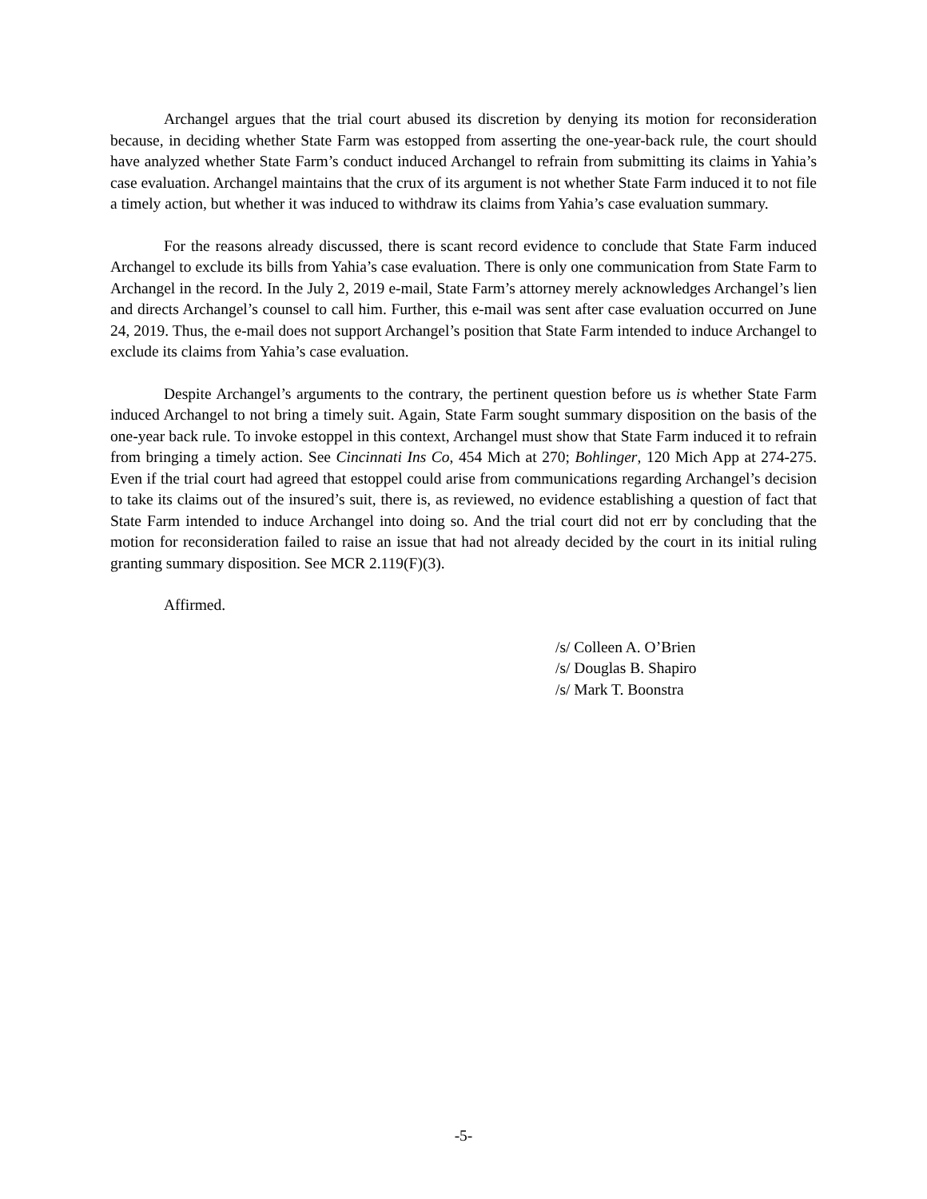Archangel argues that the trial court abused its discretion by denying its motion for reconsideration because, in deciding whether State Farm was estopped from asserting the one-year-back rule, the court should have analyzed whether State Farm’s conduct induced Archangel to refrain from submitting its claims in Yahia’s case evaluation. Archangel maintains that the crux of its argument is not whether State Farm induced it to not file a timely action, but whether it was induced to withdraw its claims from Yahia’s case evaluation summary.
For the reasons already discussed, there is scant record evidence to conclude that State Farm induced Archangel to exclude its bills from Yahia’s case evaluation. There is only one communication from State Farm to Archangel in the record. In the July 2, 2019 e-mail, State Farm’s attorney merely acknowledges Archangel’s lien and directs Archangel’s counsel to call him. Further, this e-mail was sent after case evaluation occurred on June 24, 2019. Thus, the e-mail does not support Archangel’s position that State Farm intended to induce Archangel to exclude its claims from Yahia’s case evaluation.
Despite Archangel’s arguments to the contrary, the pertinent question before us is whether State Farm induced Archangel to not bring a timely suit. Again, State Farm sought summary disposition on the basis of the one-year back rule. To invoke estoppel in this context, Archangel must show that State Farm induced it to refrain from bringing a timely action. See Cincinnati Ins Co, 454 Mich at 270; Bohlinger, 120 Mich App at 274-275. Even if the trial court had agreed that estoppel could arise from communications regarding Archangel’s decision to take its claims out of the insured’s suit, there is, as reviewed, no evidence establishing a question of fact that State Farm intended to induce Archangel into doing so. And the trial court did not err by concluding that the motion for reconsideration failed to raise an issue that had not already decided by the court in its initial ruling granting summary disposition. See MCR 2.119(F)(3).
Affirmed.
/s/ Colleen A. O’Brien
/s/ Douglas B. Shapiro
/s/ Mark T. Boonstra
-5-